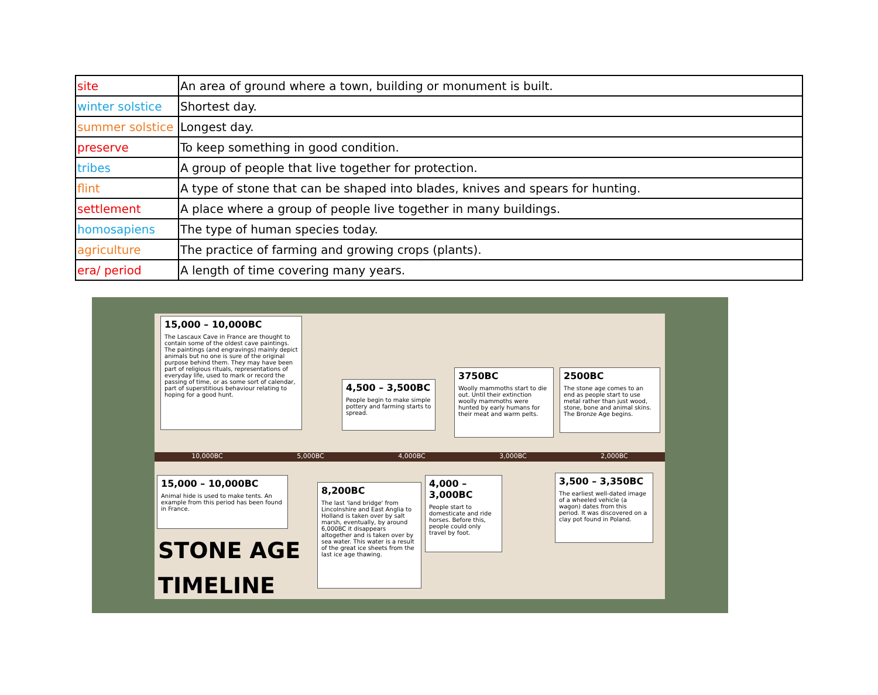| site | An area of ground where a town, building or monument is built. |
| winter solstice | Shortest day. |
| summer solstice | Longest day. |
| preserve | To keep something in good condition. |
| tribes | A group of people that live together for protection. |
| flint | A type of stone that can be shaped into blades, knives and spears for hunting. |
| settlement | A place where a group of people live together in many buildings. |
| homosapiens | The type of human species today. |
| agriculture | The practice of farming and growing crops (plants). |
| era/ period | A length of time covering many years. |
15,000 – 10,000BC
The Lascaux Cave in France are thought to contain some of the oldest cave paintings. The paintings (and engravings) mainly depict animals but no one is sure of the original purpose behind them. They may have been part of religious rituals, representations of everyday life, used to mark or record the passing of time, or as some sort of calendar, part of superstitious behaviour relating to hoping for a good hunt.
4,500 – 3,500BC
People begin to make simple pottery and farming starts to spread.
3750BC
Woolly mammoths start to die out. Until their extinction woolly mammoths were hunted by early humans for their meat and warm pelts.
2500BC
The stone age comes to an end as people start to use metal rather than just wood, stone, bone and animal skins. The Bronze Age begins.
10,000BC 5,000BC 4,000BC 3,000BC 2,000BC
15,000 – 10,000BC
Animal hide is used to make tents. An example from this period has been found in France.
8,200BC
The last 'land bridge' from Lincolnshire and East Anglia to Holland is taken over by salt marsh, eventually, by around 6,000BC it disappears altogether and is taken over by sea water. This water is a result of the great ice sheets from the last ice age thawing.
4,000 – 3,000BC
People start to domesticate and ride horses. Before this, people could only travel by foot.
3,500 – 3,350BC
The earliest well-dated image of a wheeled vehicle (a wagon) dates from this period. It was discovered on a clay pot found in Poland.
STONE AGE
TIMELINE